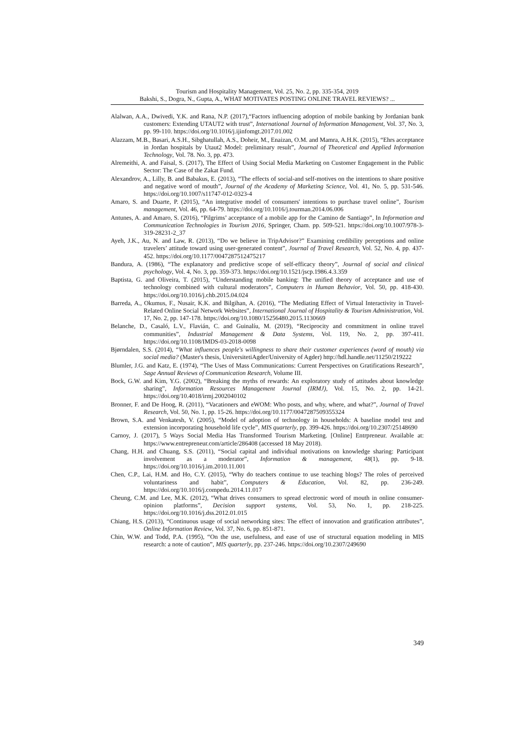Tourism and Hospitality Management, Vol. 25, No. 2, pp. 335-354, 2019
Bakshi, S., Dogra, N., Gupta, A., WHAT MOTIVATES POSTING ONLINE TRAVEL REVIEWS? ...
Alalwan, A.A., Dwivedi, Y.K. and Rana, N.P. (2017),“Factors influencing adoption of mobile banking by Jordanian bank customers: Extending UTAUT2 with trust”, International Journal of Information Management, Vol. 37, No. 3, pp. 99-110. https://doi.org/10.1016/j.ijinfomgt.2017.01.002
Alazzam, M.B., Basari, A.S.H., Sibghatullah, A.S., Doheir, M., Enaizan, O.M. and Mamra, A.H.K. (2015), “Ehrs acceptance in Jordan hospitals by Utaut2 Model: preliminary result”, Journal of Theoretical and Applied Information Technology, Vol. 78. No. 3, pp. 473.
Alremeithi, A. and Faisal, S. (2017), The Effect of Using Social Media Marketing on Customer Engagement in the Public Sector: The Case of the Zakat Fund.
Alexandrov, A., Lilly, B. and Babakus, E. (2013), “The effects of social-and self-motives on the intentions to share positive and negative word of mouth”, Journal of the Academy of Marketing Science, Vol. 41, No. 5, pp. 531-546. https://doi.org/10.1007/s11747-012-0323-4
Amaro, S. and Duarte, P. (2015), “An integrative model of consumers' intentions to purchase travel online”, Tourism management, Vol. 46, pp. 64-79. https://doi.org/10.1016/j.tourman.2014.06.006
Antunes, A. and Amaro, S. (2016), “Pilgrims’ acceptance of a mobile app for the Camino de Santiago”, In Information and Communication Technologies in Tourism 2016, Springer, Cham. pp. 509-521. https://doi.org/10.1007/978-3- 319-28231-2_37
Ayeh, J.K., Au, N. and Law, R. (2013), “Do we believe in TripAdvisor?” Examining credibility perceptions and online travelers’ attitude toward using user-generated content”, Journal of Travel Research, Vol. 52, No. 4, pp. 437-452. https://doi.org/10.1177/0047287512475217
Bandura, A. (1986), “The explanatory and predictive scope of self-efficacy theory”, Journal of social and clinical psychology, Vol. 4, No. 3, pp. 359-373. https://doi.org/10.1521/jscp.1986.4.3.359
Baptista, G. and Oliveira, T. (2015), “Understanding mobile banking: The unified theory of acceptance and use of technology combined with cultural moderators”, Computers in Human Behavior, Vol. 50, pp. 418-430. https://doi.org/10.1016/j.chb.2015.04.024
Barreda, A., Okumus, F., Nusair, K.K. and Bilgihan, A. (2016), “The Mediating Effect of Virtual Interactivity in Travel-Related Online Social Network Websites”, International Journal of Hospitality & Tourism Administration, Vol. 17, No. 2, pp. 147-178. https://doi.org/10.1080/15256480.2015.1130669
Belanche, D., Casaló, L.V., Flavián, C. and Guinalíu, M. (2019), “Reciprocity and commitment in online travel communities”, Industrial Management & Data Systems, Vol. 119, No. 2, pp. 397-411. https://doi.org/10.1108/IMDS-03-2018-0098
Bjørndalen, S.S. (2014), “What influences people's willingness to share their customer experiences (word of mouth) via social media? (Master's thesis, UniversitetiAgder/University of Agder) http://hdl.handle.net/11250/219222
Blumler, J.G. and Katz, E. (1974), “The Uses of Mass Communications: Current Perspectives on Gratifications Research”, Sage Annual Reviews of Communication Research, Volume III.
Bock, G.W. and Kim, Y.G. (2002), “Breaking the myths of rewards: An exploratory study of attitudes about knowledge sharing”, Information Resources Management Journal (IRMJ), Vol. 15, No. 2, pp. 14-21. https://doi.org/10.4018/irmj.2002040102
Bronner, F. and De Hoog, R. (2011), “Vacationers and eWOM: Who posts, and why, where, and what?”, Journal of Travel Research, Vol. 50, No. 1, pp. 15-26. https://doi.org/10.1177/0047287509355324
Brown, S.A. and Venkatesh, V. (2005), “Model of adoption of technology in households: A baseline model test and extension incorporating household life cycle”, MIS quarterly, pp. 399-426. https://doi.org/10.2307/25148690
Carnoy, J. (2017), 5 Ways Social Media Has Transformed Tourism Marketing. [Online] Entrpreneur. Available at: https://www.entrepreneur.com/article/286408 (accessed 18 May 2018).
Chang, H.H. and Chuang, S.S. (2011), “Social capital and individual motivations on knowledge sharing: Participant involvement as a moderator”, Information & management, 48(1), pp. 9-18. https://doi.org/10.1016/j.im.2010.11.001
Chen, C.P., Lai, H.M. and Ho, C.Y. (2015), “Why do teachers continue to use teaching blogs? The roles of perceived voluntariness and habit”, Computers & Education, Vol. 82, pp. 236-249. https://doi.org/10.1016/j.compedu.2014.11.017
Cheung, C.M. and Lee, M.K. (2012), “What drives consumers to spread electronic word of mouth in online consumer-opinion platforms”, Decision support systems, Vol. 53, No. 1, pp. 218-225. https://doi.org/10.1016/j.dss.2012.01.015
Chiang, H.S. (2013), “Continuous usage of social networking sites: The effect of innovation and gratification attributes”, Online Information Review, Vol. 37, No. 6, pp. 851-871.
Chin, W.W. and Todd, P.A. (1995), “On the use, usefulness, and ease of use of structural equation modeling in MIS research: a note of caution”, MIS quarterly, pp. 237-246. https://doi.org/10.2307/249690
349